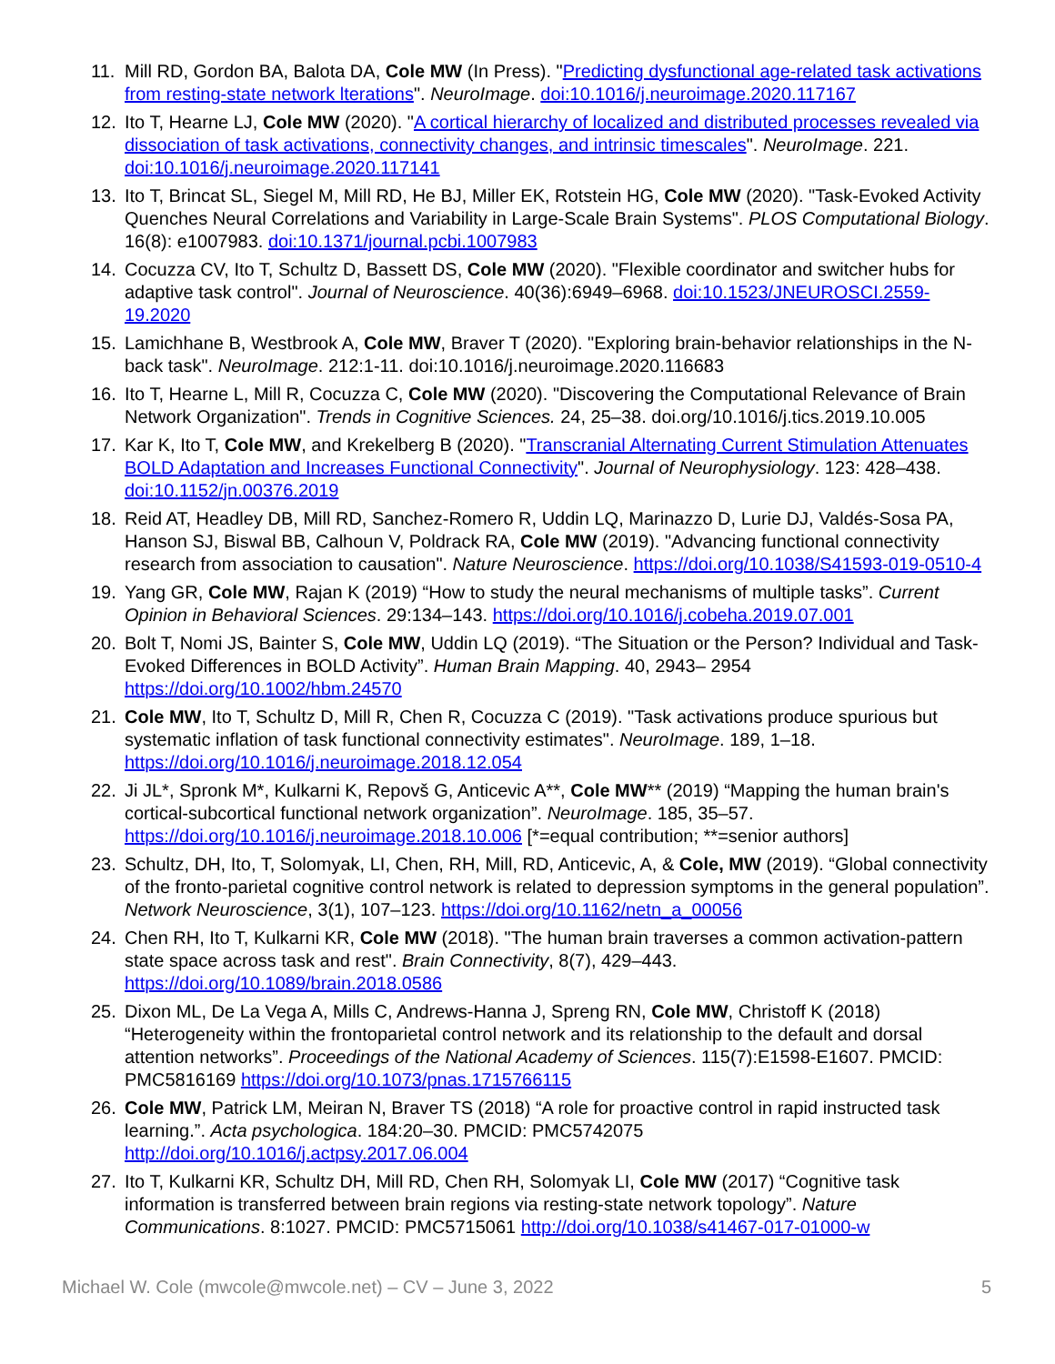11. Mill RD, Gordon BA, Balota DA, Cole MW (In Press). "Predicting dysfunctional age-related task activations from resting-state network lterations". NeuroImage. doi:10.1016/j.neuroimage.2020.117167
12. Ito T, Hearne LJ, Cole MW (2020). "A cortical hierarchy of localized and distributed processes revealed via dissociation of task activations, connectivity changes, and intrinsic timescales". NeuroImage. 221. doi:10.1016/j.neuroimage.2020.117141
13. Ito T, Brincat SL, Siegel M, Mill RD, He BJ, Miller EK, Rotstein HG, Cole MW (2020). "Task-Evoked Activity Quenches Neural Correlations and Variability in Large-Scale Brain Systems". PLOS Computational Biology. 16(8): e1007983. doi:10.1371/journal.pcbi.1007983
14. Cocuzza CV, Ito T, Schultz D, Bassett DS, Cole MW (2020). "Flexible coordinator and switcher hubs for adaptive task control". Journal of Neuroscience. 40(36):6949–6968. doi:10.1523/JNEUROSCI.2559-19.2020
15. Lamichhane B, Westbrook A, Cole MW, Braver T (2020). "Exploring brain-behavior relationships in the N-back task". NeuroImage. 212:1-11. doi:10.1016/j.neuroimage.2020.116683
16. Ito T, Hearne L, Mill R, Cocuzza C, Cole MW (2020). "Discovering the Computational Relevance of Brain Network Organization". Trends in Cognitive Sciences. 24, 25–38. doi.org/10.1016/j.tics.2019.10.005
17. Kar K, Ito T, Cole MW, and Krekelberg B (2020). "Transcranial Alternating Current Stimulation Attenuates BOLD Adaptation and Increases Functional Connectivity". Journal of Neurophysiology. 123: 428–438. doi:10.1152/jn.00376.2019
18. Reid AT, Headley DB, Mill RD, Sanchez-Romero R, Uddin LQ, Marinazzo D, Lurie DJ, Valdés-Sosa PA, Hanson SJ, Biswal BB, Calhoun V, Poldrack RA, Cole MW (2019). "Advancing functional connectivity research from association to causation". Nature Neuroscience. https://doi.org/10.1038/S41593-019-0510-4
19. Yang GR, Cole MW, Rajan K (2019) “How to study the neural mechanisms of multiple tasks”. Current Opinion in Behavioral Sciences. 29:134–143. https://doi.org/10.1016/j.cobeha.2019.07.001
20. Bolt T, Nomi JS, Bainter S, Cole MW, Uddin LQ (2019). “The Situation or the Person? Individual and Task-Evoked Differences in BOLD Activity”. Human Brain Mapping. 40, 2943– 2954 https://doi.org/10.1002/hbm.24570
21. Cole MW, Ito T, Schultz D, Mill R, Chen R, Cocuzza C (2019). "Task activations produce spurious but systematic inflation of task functional connectivity estimates". NeuroImage. 189, 1–18. https://doi.org/10.1016/j.neuroimage.2018.12.054
22. Ji JL*, Spronk M*, Kulkarni K, Repovš G, Anticevic A**, Cole MW** (2019) “Mapping the human brain's cortical-subcortical functional network organization”. NeuroImage. 185, 35–57. https://doi.org/10.1016/j.neuroimage.2018.10.006 [*=equal contribution; **=senior authors]
23. Schultz, DH, Ito, T, Solomyak, LI, Chen, RH, Mill, RD, Anticevic, A, & Cole, MW (2019). “Global connectivity of the fronto-parietal cognitive control network is related to depression symptoms in the general population”. Network Neuroscience, 3(1), 107–123. https://doi.org/10.1162/netn_a_00056
24. Chen RH, Ito T, Kulkarni KR, Cole MW (2018). "The human brain traverses a common activation-pattern state space across task and rest". Brain Connectivity, 8(7), 429–443. https://doi.org/10.1089/brain.2018.0586
25. Dixon ML, De La Vega A, Mills C, Andrews-Hanna J, Spreng RN, Cole MW, Christoff K (2018) “Heterogeneity within the frontoparietal control network and its relationship to the default and dorsal attention networks”. Proceedings of the National Academy of Sciences. 115(7):E1598-E1607. PMCID: PMC5816169 https://doi.org/10.1073/pnas.1715766115
26. Cole MW, Patrick LM, Meiran N, Braver TS (2018) “A role for proactive control in rapid instructed task learning.”. Acta psychologica. 184:20–30. PMCID: PMC5742075 http://doi.org/10.1016/j.actpsy.2017.06.004
27. Ito T, Kulkarni KR, Schultz DH, Mill RD, Chen RH, Solomyak LI, Cole MW (2017) “Cognitive task information is transferred between brain regions via resting-state network topology”. Nature Communications. 8:1027. PMCID: PMC5715061 http://doi.org/10.1038/s41467-017-01000-w
Michael W. Cole (mwcole@mwcole.net) – CV – June 3, 2022 5